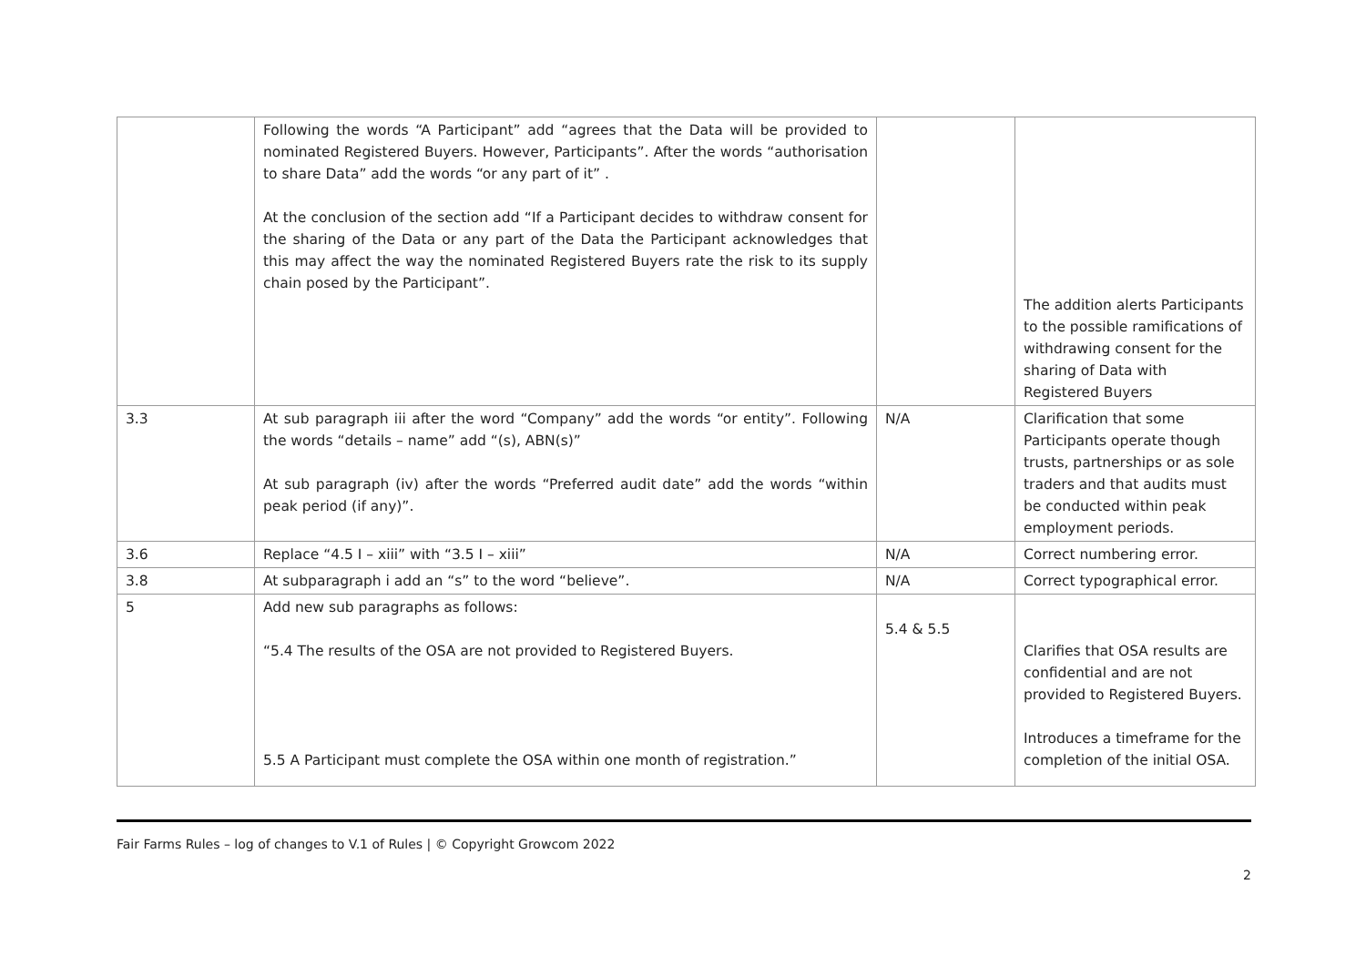| | Following the words “A Participant” add “agrees that the Data will be provided to nominated Registered Buyers. However, Participants”. After the words “authorisation to share Data” add the words “or any part of it” . At the conclusion of the section add “If a Participant decides to withdraw consent for the sharing of the Data or any part of the Data the Participant acknowledges that this may affect the way the nominated Registered Buyers rate the risk to its supply chain posed by the Participant”. | | The addition alerts Participants to the possible ramifications of withdrawing consent for the sharing of Data with Registered Buyers |
| 3.3 | At sub paragraph iii after the word “Company” add the words “or entity”. Following the words “details – name” add “(s), ABN(s)” At sub paragraph (iv) after the words “Preferred audit date” add the words “within peak period (if any)”. | N/A | Clarification that some Participants operate though trusts, partnerships or as sole traders and that audits must be conducted within peak employment periods. |
| 3.6 | Replace “4.5 I – xiii” with “3.5 I – xiii” | N/A | Correct numbering error. |
| 3.8 | At subparagraph i add an “s” to the word “believe”. | N/A | Correct typographical error. |
| 5 | Add new sub paragraphs as follows: “5.4 The results of the OSA are not provided to Registered Buyers. 5.5 A Participant must complete the OSA within one month of registration.” | 5.4 & 5.5 | Clarifies that OSA results are confidential and are not provided to Registered Buyers. Introduces a timeframe for the completion of the initial OSA. |
Fair Farms Rules – log of changes to V.1 of Rules | © Copyright Growcom 2022
2